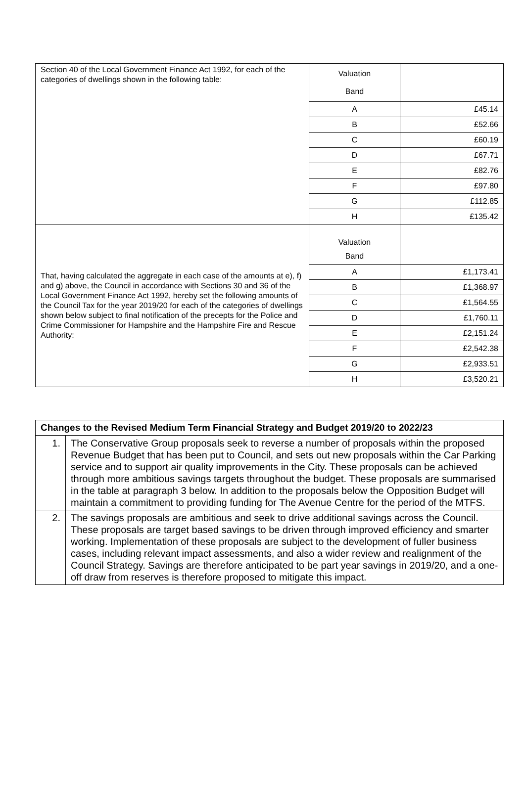| Section 40 of the Local Government Finance Act 1992, for each of the categories of dwellings shown in the following table: | Valuation Band | |
| | A | £45.14 |
| | B | £52.66 |
| | C | £60.19 |
| | D | £67.71 |
| | E | £82.76 |
| | F | £97.80 |
| | G | £112.85 |
| | H | £135.42 |
| That, having calculated the aggregate in each case of the amounts at e), f) and g) above, the Council in accordance with Sections 30 and 36 of the Local Government Finance Act 1992, hereby set the following amounts of the Council Tax for the year 2019/20 for each of the categories of dwellings shown below subject to final notification of the precepts for the Police and Crime Commissioner for Hampshire and the Hampshire Fire and Rescue Authority: | Valuation Band | |
| | A | £1,173.41 |
| | B | £1,368.97 |
| | C | £1,564.55 |
| | D | £1,760.11 |
| | E | £2,151.24 |
| | F | £2,542.38 |
| | G | £2,933.51 |
| | H | £3,520.21 |
| Changes to the Revised Medium Term Financial Strategy and Budget 2019/20 to 2022/23 | |
| --- | --- |
| 1. | The Conservative Group proposals seek to reverse a number of proposals within the proposed Revenue Budget that has been put to Council, and sets out new proposals within the Car Parking service and to support air quality improvements in the City. These proposals can be achieved through more ambitious savings targets throughout the budget. These proposals are summarised in the table at paragraph 3 below. In addition to the proposals below the Opposition Budget will maintain a commitment to providing funding for The Avenue Centre for the period of the MTFS. |
| 2. | The savings proposals are ambitious and seek to drive additional savings across the Council. These proposals are target based savings to be driven through improved efficiency and smarter working. Implementation of these proposals are subject to the development of fuller business cases, including relevant impact assessments, and also a wider review and realignment of the Council Strategy. Savings are therefore anticipated to be part year savings in 2019/20, and a one-off draw from reserves is therefore proposed to mitigate this impact. |